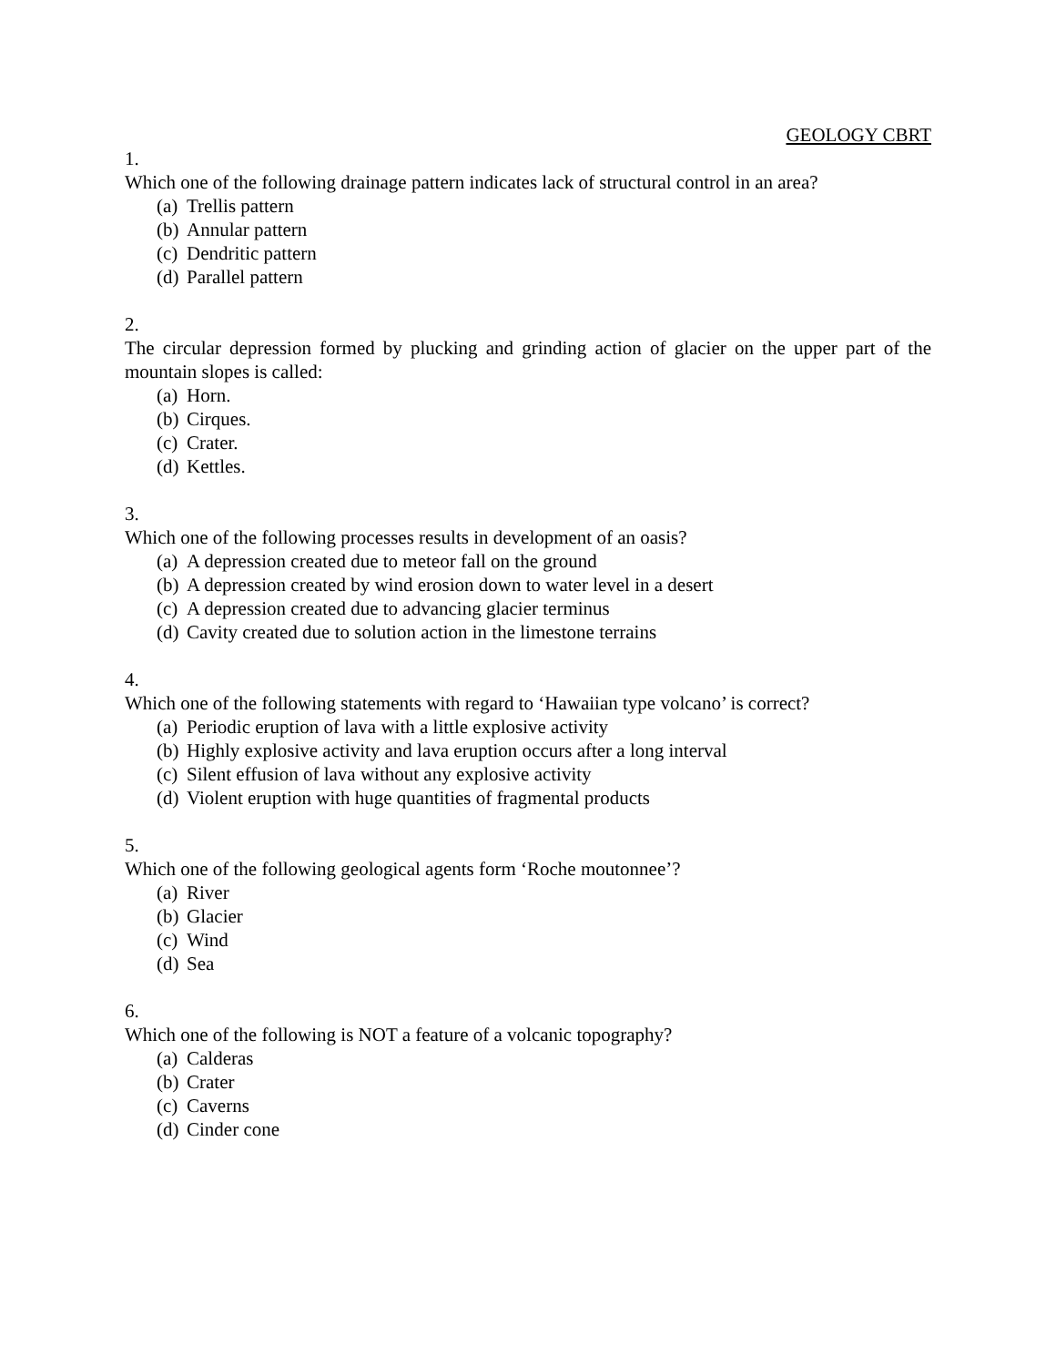GEOLOGY CBRT
1.
Which one of the following drainage pattern indicates lack of structural control in an area?
(a) Trellis pattern
(b) Annular pattern
(c) Dendritic pattern
(d) Parallel pattern
2.
The circular depression formed by plucking and grinding action of glacier on the upper part of the mountain slopes is called:
(a) Horn.
(b) Cirques.
(c) Crater.
(d) Kettles.
3.
Which one of the following processes results in development of an oasis?
(a) A depression created due to meteor fall on the ground
(b) A depression created by wind erosion down to water level in a desert
(c) A depression created due to advancing glacier terminus
(d) Cavity created due to solution action in the limestone terrains
4.
Which one of the following statements with regard to ‘Hawaiian type volcano’ is correct?
(a) Periodic eruption of lava with a little explosive activity
(b) Highly explosive activity and lava eruption occurs after a long interval
(c) Silent effusion of lava without any explosive activity
(d) Violent eruption with huge quantities of fragmental products
5.
Which one of the following geological agents form ‘Roche moutonnee’?
(a) River
(b) Glacier
(c) Wind
(d) Sea
6.
Which one of the following is NOT a feature of a volcanic topography?
(a) Calderas
(b) Crater
(c) Caverns
(d) Cinder cone